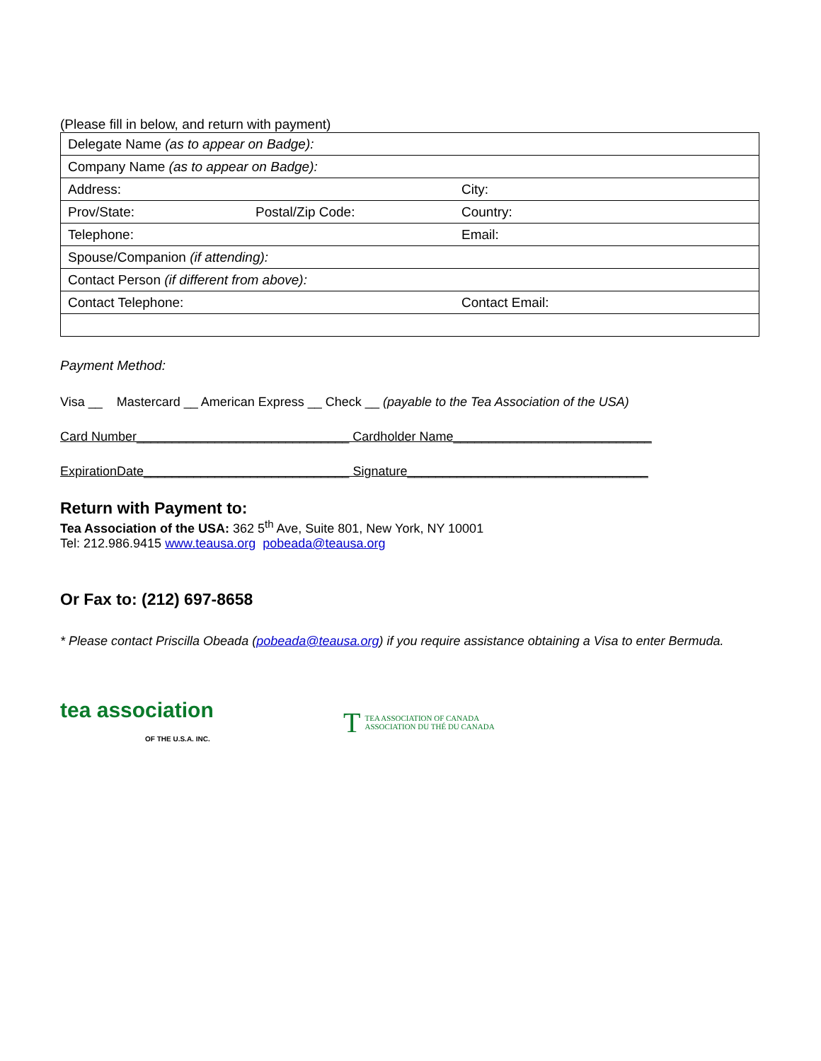(Please fill in below, and return with payment)
| Delegate Name (as to appear on Badge): | | |
| Company Name (as to appear on Badge): | | |
| Address: | | City: |
| Prov/State: | Postal/Zip Code: | Country: |
| Telephone: | | Email: |
| Spouse/Companion (if attending): | | |
| Contact Person (if different from above): | | |
| Contact Telephone: | | Contact Email: |
Payment Method:
Visa __ Mastercard __ American Express __ Check __ (payable to the Tea Association of the USA)
Card Number______________________________ Cardholder Name____________________________
ExpirationDate_____________________________ Signature__________________________________
Return with Payment to:
Tea Association of the USA: 362 5<sup>th</sup> Ave, Suite 801, New York, NY 10001
Tel: 212.986.9415 www.teausa.org pobeada@teausa.org
Or Fax to: (212) 697-8658
* Please contact Priscilla Obeada (pobeada@teausa.org) if you require assistance obtaining a Visa to enter Bermuda.
tea association
OF THE U.S.A. INC.
T TEA ASSOCIATION OF CANADA
ASSOCIATION DU THÉ DU CANADA